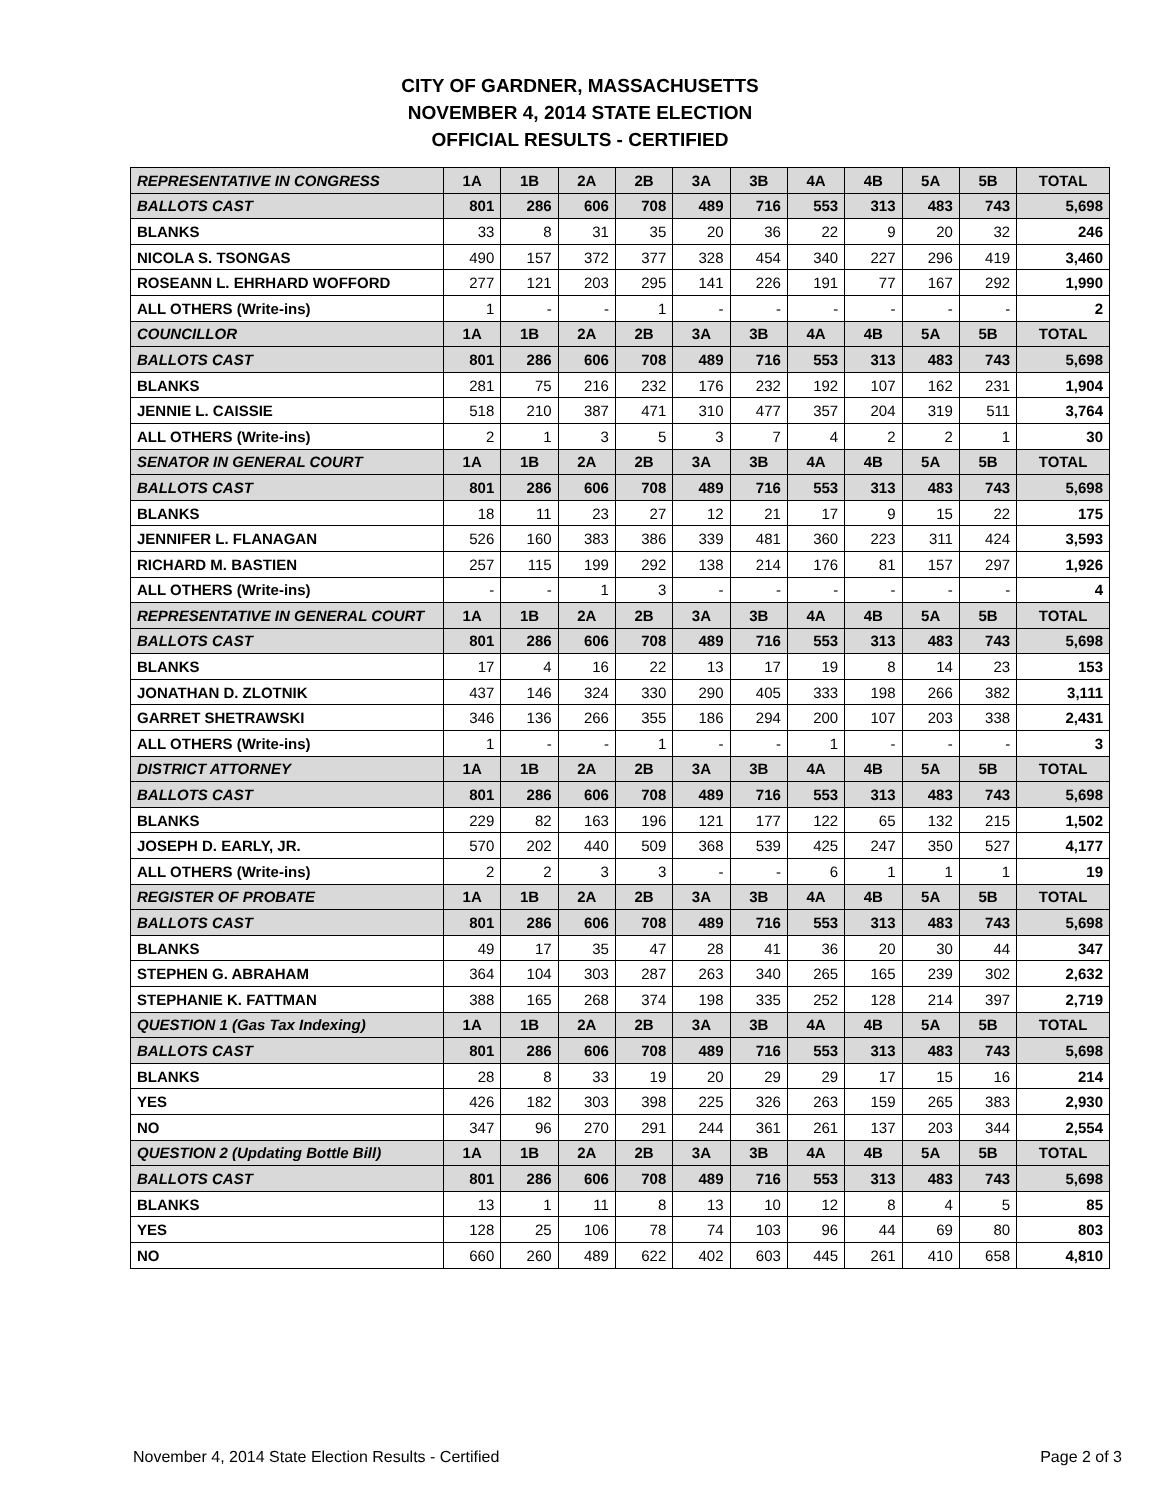CITY OF GARDNER, MASSACHUSETTS
NOVEMBER 4, 2014 STATE ELECTION
OFFICIAL RESULTS - CERTIFIED
| REPRESENTATIVE IN CONGRESS | 1A | 1B | 2A | 2B | 3A | 3B | 4A | 4B | 5A | 5B | TOTAL |
| BALLOTS CAST | 801 | 286 | 606 | 708 | 489 | 716 | 553 | 313 | 483 | 743 | 5,698 |
| BLANKS | 33 | 8 | 31 | 35 | 20 | 36 | 22 | 9 | 20 | 32 | 246 |
| NICOLA S. TSONGAS | 490 | 157 | 372 | 377 | 328 | 454 | 340 | 227 | 296 | 419 | 3,460 |
| ROSEANN L. EHRHARD WOFFORD | 277 | 121 | 203 | 295 | 141 | 226 | 191 | 77 | 167 | 292 | 1,990 |
| ALL OTHERS (Write-ins) | 1 | - | - | 1 | - | - | - | - | - | - | 2 |
| COUNCILLOR | 1A | 1B | 2A | 2B | 3A | 3B | 4A | 4B | 5A | 5B | TOTAL |
| BALLOTS CAST | 801 | 286 | 606 | 708 | 489 | 716 | 553 | 313 | 483 | 743 | 5,698 |
| BLANKS | 281 | 75 | 216 | 232 | 176 | 232 | 192 | 107 | 162 | 231 | 1,904 |
| JENNIE L. CAISSIE | 518 | 210 | 387 | 471 | 310 | 477 | 357 | 204 | 319 | 511 | 3,764 |
| ALL OTHERS (Write-ins) | 2 | 1 | 3 | 5 | 3 | 7 | 4 | 2 | 2 | 1 | 30 |
| SENATOR IN GENERAL COURT | 1A | 1B | 2A | 2B | 3A | 3B | 4A | 4B | 5A | 5B | TOTAL |
| BALLOTS CAST | 801 | 286 | 606 | 708 | 489 | 716 | 553 | 313 | 483 | 743 | 5,698 |
| BLANKS | 18 | 11 | 23 | 27 | 12 | 21 | 17 | 9 | 15 | 22 | 175 |
| JENNIFER L. FLANAGAN | 526 | 160 | 383 | 386 | 339 | 481 | 360 | 223 | 311 | 424 | 3,593 |
| RICHARD M. BASTIEN | 257 | 115 | 199 | 292 | 138 | 214 | 176 | 81 | 157 | 297 | 1,926 |
| ALL OTHERS (Write-ins) | - | - | 1 | 3 | - | - | - | - | - | - | 4 |
| REPRESENTATIVE IN GENERAL COURT | 1A | 1B | 2A | 2B | 3A | 3B | 4A | 4B | 5A | 5B | TOTAL |
| BALLOTS CAST | 801 | 286 | 606 | 708 | 489 | 716 | 553 | 313 | 483 | 743 | 5,698 |
| BLANKS | 17 | 4 | 16 | 22 | 13 | 17 | 19 | 8 | 14 | 23 | 153 |
| JONATHAN D. ZLOTNIK | 437 | 146 | 324 | 330 | 290 | 405 | 333 | 198 | 266 | 382 | 3,111 |
| GARRET SHETRAWSKI | 346 | 136 | 266 | 355 | 186 | 294 | 200 | 107 | 203 | 338 | 2,431 |
| ALL OTHERS (Write-ins) | 1 | - | - | 1 | - | - | 1 | - | - | - | 3 |
| DISTRICT ATTORNEY | 1A | 1B | 2A | 2B | 3A | 3B | 4A | 4B | 5A | 5B | TOTAL |
| BALLOTS CAST | 801 | 286 | 606 | 708 | 489 | 716 | 553 | 313 | 483 | 743 | 5,698 |
| BLANKS | 229 | 82 | 163 | 196 | 121 | 177 | 122 | 65 | 132 | 215 | 1,502 |
| JOSEPH D. EARLY, JR. | 570 | 202 | 440 | 509 | 368 | 539 | 425 | 247 | 350 | 527 | 4,177 |
| ALL OTHERS (Write-ins) | 2 | 2 | 3 | 3 | - | - | 6 | 1 | 1 | 1 | 19 |
| REGISTER OF PROBATE | 1A | 1B | 2A | 2B | 3A | 3B | 4A | 4B | 5A | 5B | TOTAL |
| BALLOTS CAST | 801 | 286 | 606 | 708 | 489 | 716 | 553 | 313 | 483 | 743 | 5,698 |
| BLANKS | 49 | 17 | 35 | 47 | 28 | 41 | 36 | 20 | 30 | 44 | 347 |
| STEPHEN G. ABRAHAM | 364 | 104 | 303 | 287 | 263 | 340 | 265 | 165 | 239 | 302 | 2,632 |
| STEPHANIE K. FATTMAN | 388 | 165 | 268 | 374 | 198 | 335 | 252 | 128 | 214 | 397 | 2,719 |
| QUESTION 1 (Gas Tax Indexing) | 1A | 1B | 2A | 2B | 3A | 3B | 4A | 4B | 5A | 5B | TOTAL |
| BALLOTS CAST | 801 | 286 | 606 | 708 | 489 | 716 | 553 | 313 | 483 | 743 | 5,698 |
| BLANKS | 28 | 8 | 33 | 19 | 20 | 29 | 29 | 17 | 15 | 16 | 214 |
| YES | 426 | 182 | 303 | 398 | 225 | 326 | 263 | 159 | 265 | 383 | 2,930 |
| NO | 347 | 96 | 270 | 291 | 244 | 361 | 261 | 137 | 203 | 344 | 2,554 |
| QUESTION 2 (Updating Bottle Bill) | 1A | 1B | 2A | 2B | 3A | 3B | 4A | 4B | 5A | 5B | TOTAL |
| BALLOTS CAST | 801 | 286 | 606 | 708 | 489 | 716 | 553 | 313 | 483 | 743 | 5,698 |
| BLANKS | 13 | 1 | 11 | 8 | 13 | 10 | 12 | 8 | 4 | 5 | 85 |
| YES | 128 | 25 | 106 | 78 | 74 | 103 | 96 | 44 | 69 | 80 | 803 |
| NO | 660 | 260 | 489 | 622 | 402 | 603 | 445 | 261 | 410 | 658 | 4,810 |
November 4, 2014 State Election Results - Certified Page 2 of 3